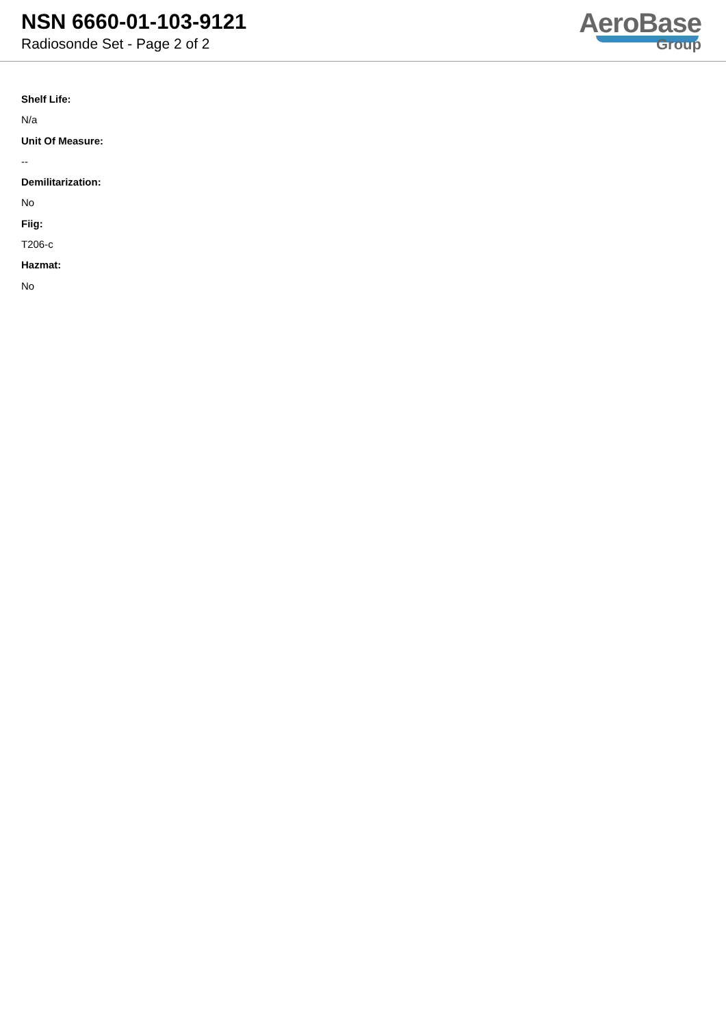NSN 6660-01-103-9121
Radiosonde Set - Page 2 of 2
AeroBase
Group
Shelf Life:
N/a
Unit Of Measure:
--
Demilitarization:
No
Fiig:
T206-c
Hazmat:
No